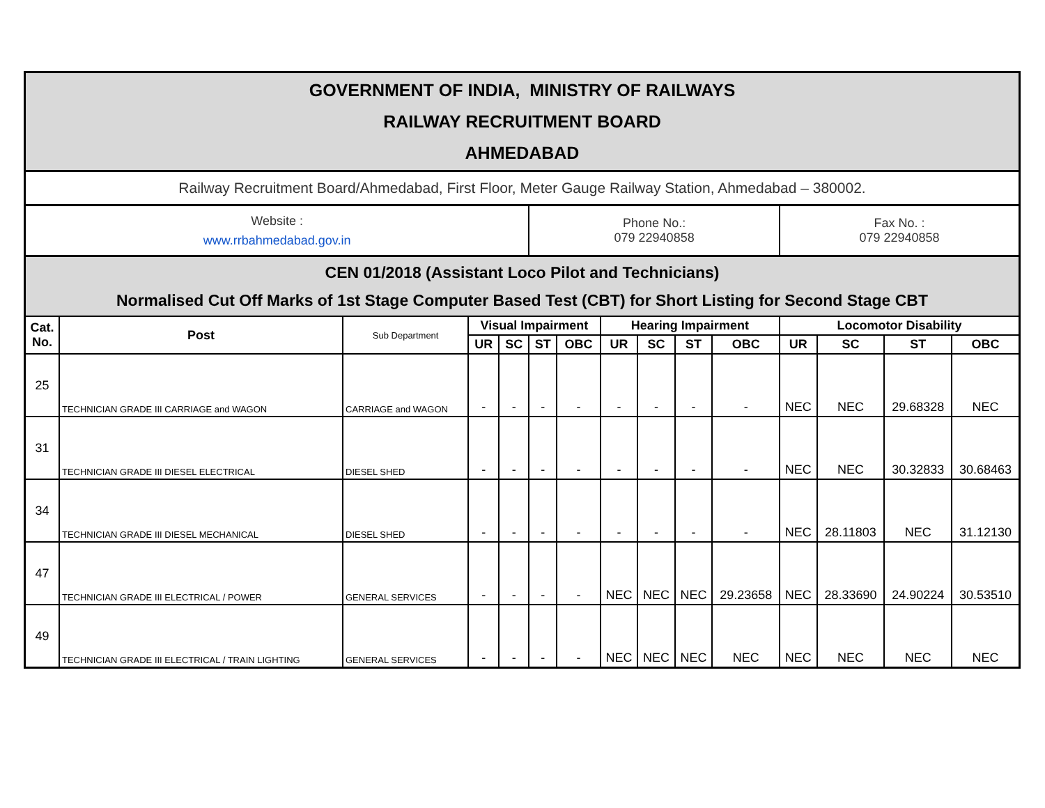| GOVERNMENT OF INDIA, MINISTRY OF RAILWAYS RAILWAY RECRUITMENT BOARD AHMEDABAD | | | | | | | | | | | | | | |
| Railway Recruitment Board/Ahmedabad, First Floor, Meter Gauge Railway Station, Ahmedabad – 380002. | | | | | | | | | | | | | | |
| Website : www.rrbahmedabad.gov.in | | | | | Phone No.: 079 22940858 | | | | | | Fax No. : 079 22940858 | | | |
| CEN 01/2018 (Assistant Loco Pilot and Technicians) Normalised Cut Off Marks of 1st Stage Computer Based Test (CBT) for Short Listing for Second Stage CBT | | | | | | | | | | | | | | |
| Cat. No. | Post | Sub Department | Visual Impairment | | | | Hearing Impairment | | | | Locomotor Disability | | | |
| | | | UR | SC | ST | OBC | UR | SC | ST | OBC | UR | SC | ST | OBC |
| 25 | TECHNICIAN GRADE III CARRIAGE and WAGON | CARRIAGE and WAGON | - | - | - | - | - | - | - | - | NEC | NEC | 29.68328 | NEC |
| 31 | TECHNICIAN GRADE III DIESEL ELECTRICAL | DIESEL SHED | - | - | - | - | - | - | - | - | NEC | NEC | 30.32833 | 30.68463 |
| 34 | TECHNICIAN GRADE III DIESEL MECHANICAL | DIESEL SHED | - | - | - | - | - | - | - | - | NEC | 28.11803 | NEC | 31.12130 |
| 47 | TECHNICIAN GRADE III ELECTRICAL / POWER | GENERAL SERVICES | - | - | - | - | NEC | NEC | NEC | 29.23658 | NEC | 28.33690 | 24.90224 | 30.53510 |
| 49 | TECHNICIAN GRADE III ELECTRICAL / TRAIN LIGHTING | GENERAL SERVICES | - | - | - | - | NEC | NEC | NEC | NEC | NEC | NEC | NEC | NEC |